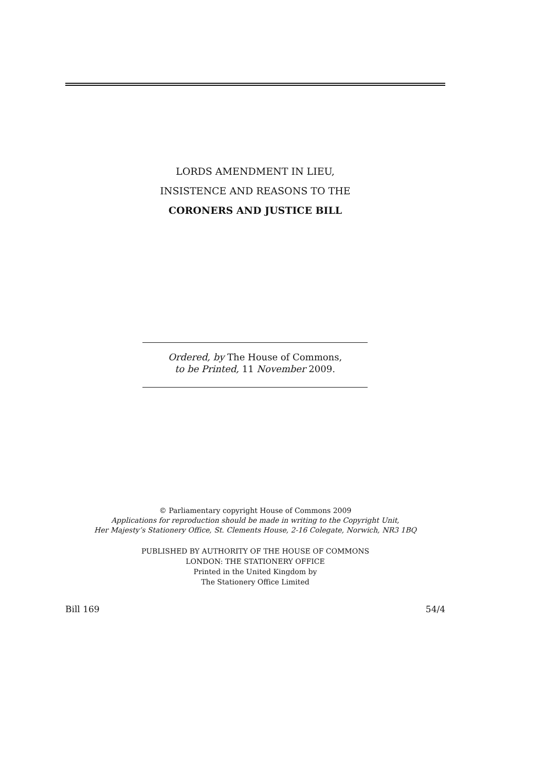LORDS AMENDMENT IN LIEU,
INSISTENCE AND REASONS TO THE
CORONERS AND JUSTICE BILL
Ordered, by The House of Commons,
to be Printed, 11 November 2009.
© Parliamentary copyright House of Commons 2009
Applications for reproduction should be made in writing to the Copyright Unit,
Her Majesty’s Stationery Office, St. Clements House, 2-16 Colegate, Norwich, NR3 1BQ
PUBLISHED BY AUTHORITY OF THE HOUSE OF COMMONS
LONDON: THE STATIONERY OFFICE
Printed in the United Kingdom by
The Stationery Office Limited
Bill 169 54/4